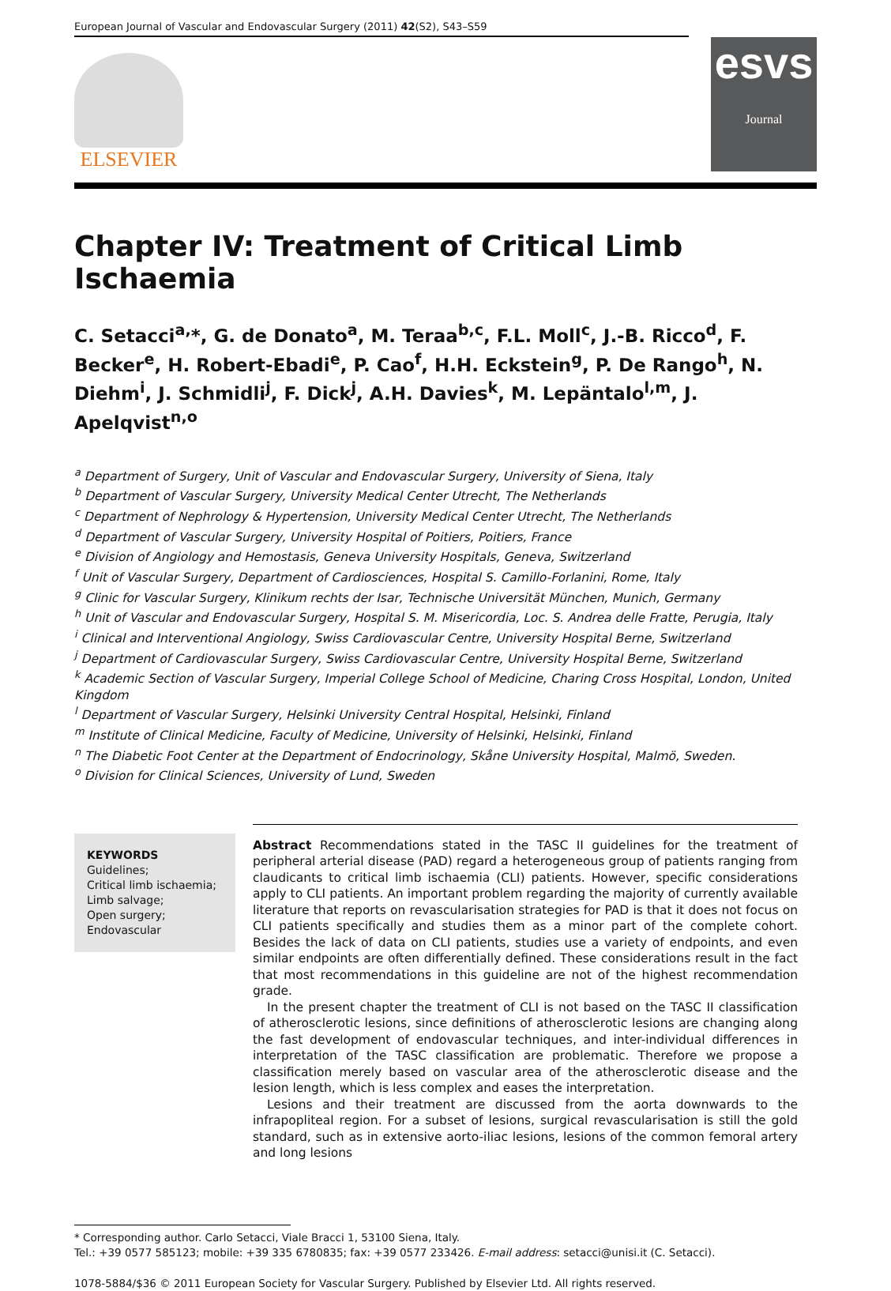European Journal of Vascular and Endovascular Surgery (2011) 42(S2), S43–S59
ELSEVIER
esvs
Journal
Chapter IV: Treatment of Critical Limb Ischaemia
C. Setacci<sup>a,</sup>*, G. de Donato<sup>a</sup>, M. Teraa<sup>b,c</sup>, F.L. Moll<sup>c</sup>, J.-B. Ricco<sup>d</sup>, F. Becker<sup>e</sup>, H. Robert-Ebadi<sup>e</sup>, P. Cao<sup>f</sup>, H.H. Eckstein<sup>g</sup>, P. De Rango<sup>h</sup>, N. Diehm<sup>i</sup>, J. Schmidli<sup>j</sup>, F. Dick<sup>j</sup>, A.H. Davies<sup>k</sup>, M. Lepäntalo<sup>l,m</sup>, J. Apelqvist<sup>n,o</sup>
<sup>a</sup> Department of Surgery, Unit of Vascular and Endovascular Surgery, University of Siena, Italy
<sup>b</sup> Department of Vascular Surgery, University Medical Center Utrecht, The Netherlands
<sup>c</sup> Department of Nephrology & Hypertension, University Medical Center Utrecht, The Netherlands
<sup>d</sup> Department of Vascular Surgery, University Hospital of Poitiers, Poitiers, France
<sup>e</sup> Division of Angiology and Hemostasis, Geneva University Hospitals, Geneva, Switzerland
<sup>f</sup> Unit of Vascular Surgery, Department of Cardiosciences, Hospital S. Camillo-Forlanini, Rome, Italy
<sup>g</sup> Clinic for Vascular Surgery, Klinikum rechts der Isar, Technische Universität München, Munich, Germany
<sup>h</sup> Unit of Vascular and Endovascular Surgery, Hospital S. M. Misericordia, Loc. S. Andrea delle Fratte, Perugia, Italy
<sup>i</sup> Clinical and Interventional Angiology, Swiss Cardiovascular Centre, University Hospital Berne, Switzerland
<sup>j</sup> Department of Cardiovascular Surgery, Swiss Cardiovascular Centre, University Hospital Berne, Switzerland
<sup>k</sup> Academic Section of Vascular Surgery, Imperial College School of Medicine, Charing Cross Hospital, London, United Kingdom
<sup>l</sup> Department of Vascular Surgery, Helsinki University Central Hospital, Helsinki, Finland
<sup>m</sup> Institute of Clinical Medicine, Faculty of Medicine, University of Helsinki, Helsinki, Finland
<sup>n</sup> The Diabetic Foot Center at the Department of Endocrinology, Skåne University Hospital, Malmö, Sweden.
<sup>o</sup> Division for Clinical Sciences, University of Lund, Sweden
KEYWORDS
Guidelines;
Critical limb ischaemia;
Limb salvage;
Open surgery;
Endovascular
Abstract Recommendations stated in the TASC II guidelines for the treatment of peripheral arterial disease (PAD) regard a heterogeneous group of patients ranging from claudicants to critical limb ischaemia (CLI) patients. However, specific considerations apply to CLI patients. An important problem regarding the majority of currently available literature that reports on revascularisation strategies for PAD is that it does not focus on CLI patients specifically and studies them as a minor part of the complete cohort. Besides the lack of data on CLI patients, studies use a variety of endpoints, and even similar endpoints are often differentially defined. These considerations result in the fact that most recommendations in this guideline are not of the highest recommendation grade.
In the present chapter the treatment of CLI is not based on the TASC II classification of atherosclerotic lesions, since definitions of atherosclerotic lesions are changing along the fast development of endovascular techniques, and inter-individual differences in interpretation of the TASC classification are problematic. Therefore we propose a classification merely based on vascular area of the atherosclerotic disease and the lesion length, which is less complex and eases the interpretation.
Lesions and their treatment are discussed from the aorta downwards to the infrapopliteal region. For a subset of lesions, surgical revascularisation is still the gold standard, such as in extensive aorto-iliac lesions, lesions of the common femoral artery and long lesions
* Corresponding author. Carlo Setacci, Viale Bracci 1, 53100 Siena, Italy.
Tel.: +39 0577 585123; mobile: +39 335 6780835; fax: +39 0577 233426. E-mail address: setacci@unisi.it (C. Setacci).
1078-5884/$36 © 2011 European Society for Vascular Surgery. Published by Elsevier Ltd. All rights reserved.